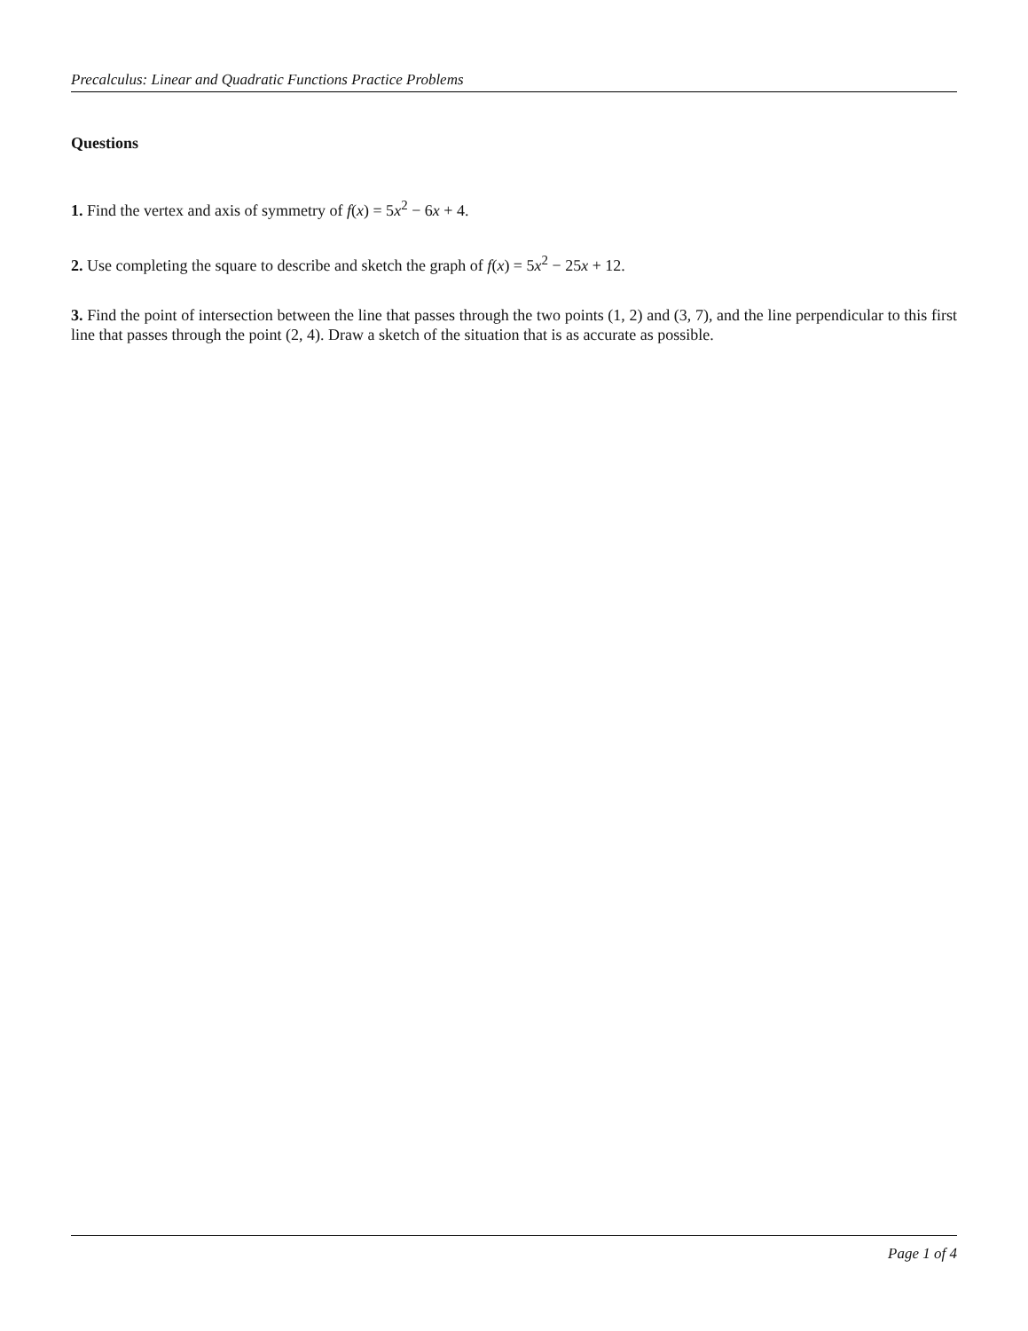Precalculus: Linear and Quadratic Functions Practice Problems
Questions
1. Find the vertex and axis of symmetry of f(x) = 5x<sup>2</sup> − 6x + 4.
2. Use completing the square to describe and sketch the graph of f(x) = 5x<sup>2</sup> − 25x + 12.
3. Find the point of intersection between the line that passes through the two points (1, 2) and (3, 7), and the line perpendicular to this first line that passes through the point (2, 4). Draw a sketch of the situation that is as accurate as possible.
Page 1 of 4